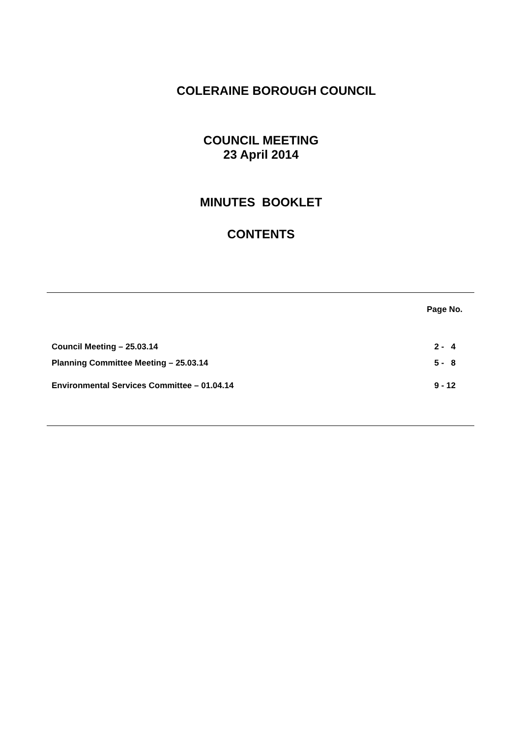COLERAINE BOROUGH COUNCIL
COUNCIL MEETING
23 April 2014
MINUTES BOOKLET
CONTENTS
| | Page No. |
| --- | --- |
| Council Meeting – 25.03.14 | 2 - 4 |
| Planning Committee Meeting – 25.03.14 | 5 - 8 |
| Environmental Services Committee – 01.04.14 | 9 - 12 |